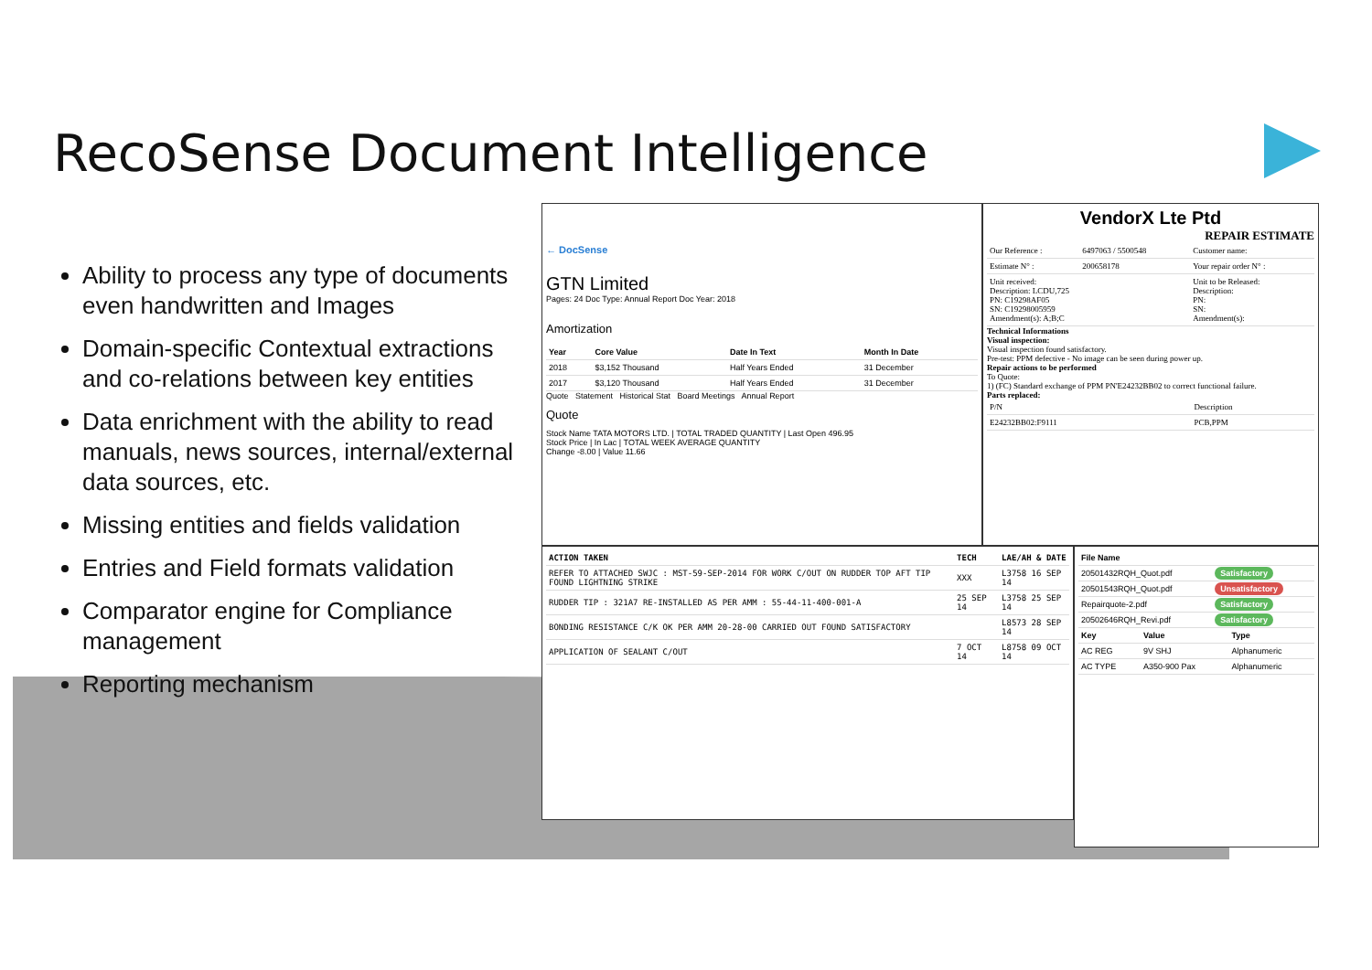RecoSense Document Intelligence
Ability to process any type of documents even handwritten and Images
Domain-specific Contextual extractions and co-relations between key entities
Data enrichment with the ability to read manuals, news sources, internal/external data sources, etc.
Missing entities and fields validation
Entries and Field formats validation
Comparator engine for Compliance management
Reporting mechanism
← DocSense
GTN Limited
Pages: 24 Doc Type: Annual Report Doc Year: 2018
Amortization
| Year | Core Value | Date In Text | Month In Date |
| --- | --- | --- | --- |
| 2018 | $3,152 Thousand | Half Years Ended | 31 December |
| 2017 | $3,120 Thousand | Half Years Ended | 31 December |
Quote Statement Historical Stat Board Meetings Annual Report
Quote
Stock Name TATA MOTORS LTD. | TOTAL TRADED QUANTITY | Last Open 496.95
Stock Price | In Lac | TOTAL WEEK AVERAGE QUANTITY
Change -8.00 | Value 11.66
VendorX Lte Ptd
REPAIR ESTIMATE
| Our Reference : | 6497063 / 5500548 | Customer name: |
| Estimate N° : | 200658178 | Your repair order N° : |
| Unit received: Description: LCDU,725 PN: C19298AF05 SN: C19298005959 Amendment(s): A;B;C | | Unit to be Released: Description: PN: SN: Amendment(s): |
Technical Informations
Visual inspection:
Visual inspection found satisfactory.
Pre-test: PPM defective - No image can be seen during power up.
Repair actions to be performed
To Quote:
1) (FC) Standard exchange of PPM PN'E24232BB02 to correct functional failure.
Parts replaced:
| P/N | Description |
| E24232BB02:F9111 | PCB,PPM |
| ACTION TAKEN | TECH | LAE/AH & DATE |
| --- | --- | --- |
| REFER TO ATTACHED SWJC : MST-59-SEP-2014 FOR WORK C/OUT ON RUDDER TOP AFT TIP FOUND LIGHTNING STRIKE | XXX | L3758 16 SEP 14 |
| RUDDER TIP : 321A7 RE-INSTALLED AS PER AMM : 55-44-11-400-001-A | 25 SEP 14 | L3758 25 SEP 14 |
| BONDING RESISTANCE C/K OK PER AMM 20-28-00 CARRIED OUT FOUND SATISFACTORY | | L8573 28 SEP 14 |
| APPLICATION OF SEALANT C/OUT | 7 OCT 14 | L8758 09 OCT 14 |
| File Name | |
| --- | --- |
| 20501432RQH_Quot.pdf | Satisfactory |
| 20501543RQH_Quot.pdf | Unsatisfactory |
| Repairquote-2.pdf | Satisfactory |
| 20502646RQH_Revi.pdf | Satisfactory |
| Key | Value | Type |
| --- | --- | --- |
| AC REG | 9V SHJ | Alphanumeric |
| AC TYPE | A350-900 Pax | Alphanumeric |